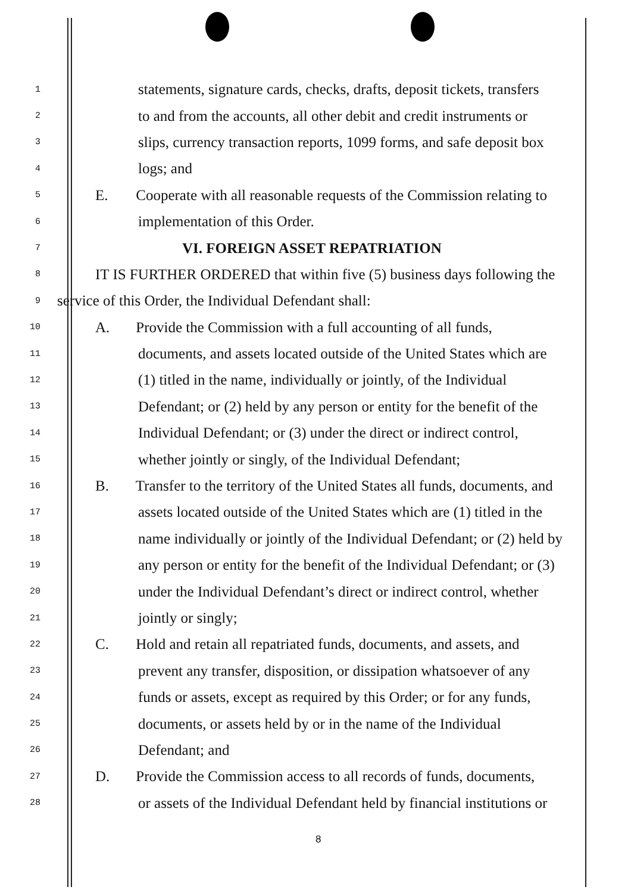1 statements, signature cards, checks, drafts, deposit tickets, transfers
2 to and from the accounts, all other debit and credit instruments or
3 slips, currency transaction reports, 1099 forms, and safe deposit box
4 logs; and
5 E. Cooperate with all reasonable requests of the Commission relating to
6 implementation of this Order.
7 VI. FOREIGN ASSET REPATRIATION
8 IT IS FURTHER ORDERED that within five (5) business days following the
9 service of this Order, the Individual Defendant shall:
10 A. Provide the Commission with a full accounting of all funds,
11 documents, and assets located outside of the United States which are
12 (1) titled in the name, individually or jointly, of the Individual
13 Defendant; or (2) held by any person or entity for the benefit of the
14 Individual Defendant; or (3) under the direct or indirect control,
15 whether jointly or singly, of the Individual Defendant;
16 B. Transfer to the territory of the United States all funds, documents, and
17 assets located outside of the United States which are (1) titled in the
18 name individually or jointly of the Individual Defendant; or (2) held by
19 any person or entity for the benefit of the Individual Defendant; or (3)
20 under the Individual Defendant’s direct or indirect control, whether
21 jointly or singly;
22 C. Hold and retain all repatriated funds, documents, and assets, and
23 prevent any transfer, disposition, or dissipation whatsoever of any
24 funds or assets, except as required by this Order; or for any funds,
25 documents, or assets held by or in the name of the Individual
26 Defendant; and
27 D. Provide the Commission access to all records of funds, documents,
28 or assets of the Individual Defendant held by financial institutions or
8